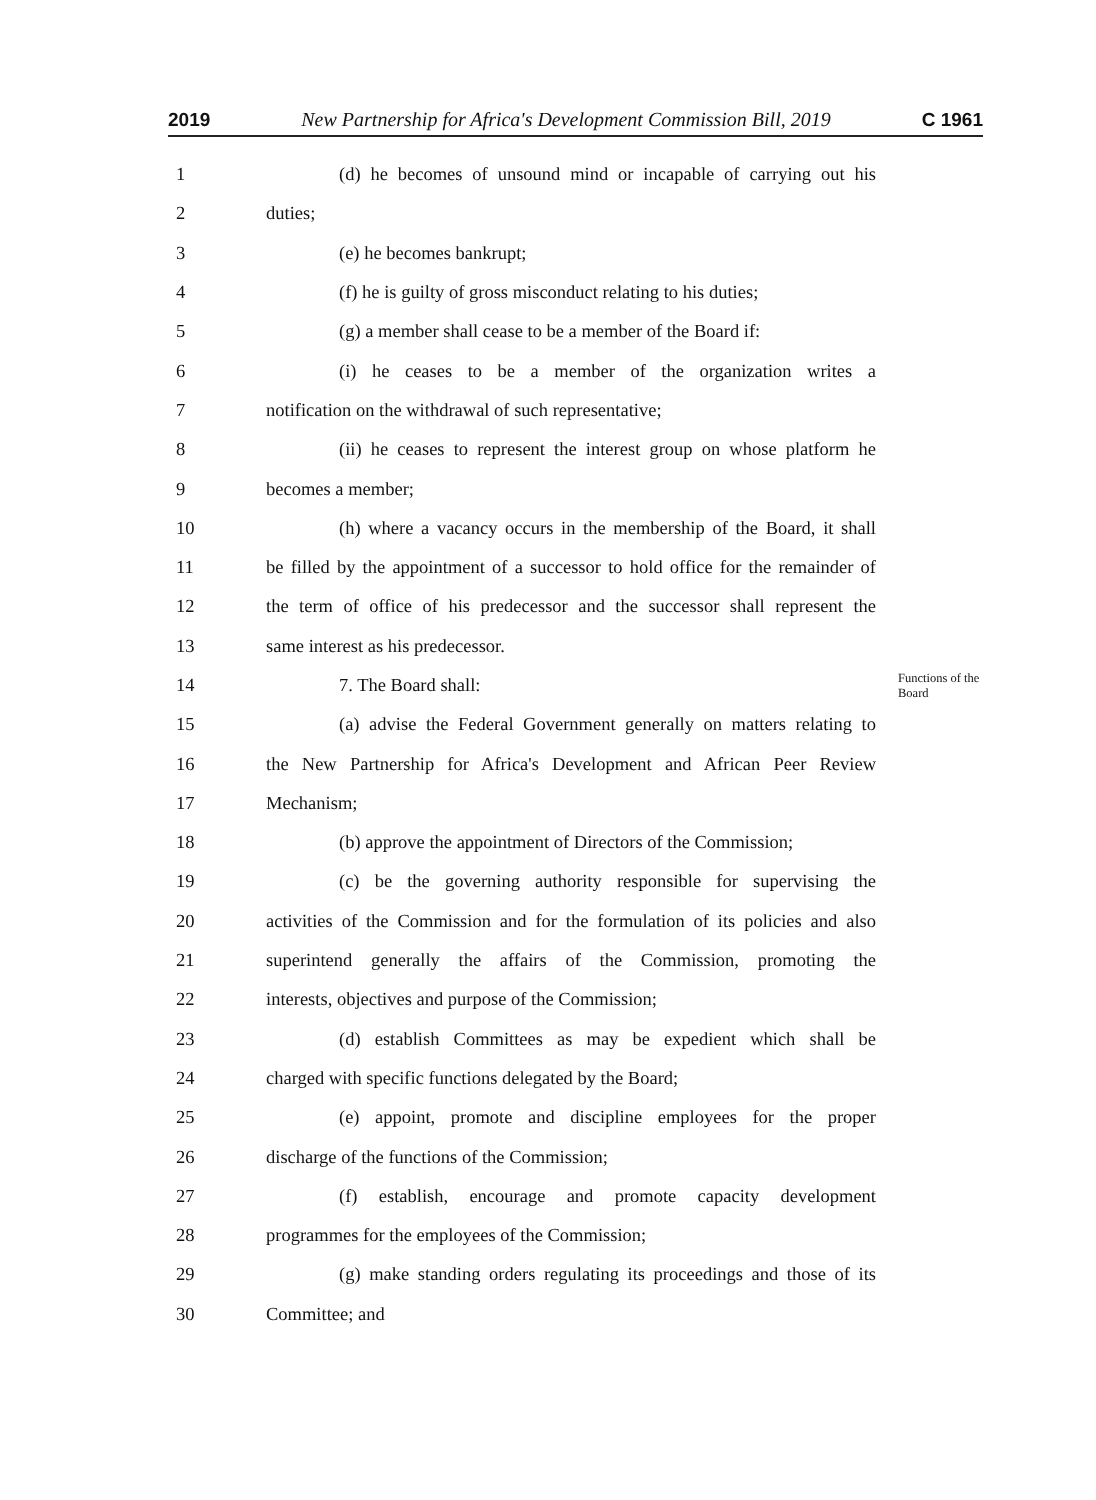2019 New Partnership for Africa's Development Commission Bill, 2019 C 1961
1 (d) he becomes of unsound mind or incapable of carrying out his
2 duties;
3 (e) he becomes bankrupt;
4 (f) he is guilty of gross misconduct relating to his duties;
5 (g) a member shall cease to be a member of the Board if:
6 (i) he ceases to be a member of the organization writes a
7 notification on the withdrawal of such representative;
8 (ii) he ceases to represent the interest group on whose platform he
9 becomes a member;
10 (h) where a vacancy occurs in the membership of the Board, it shall
11 be filled by the appointment of a successor to hold office for the remainder of
12 the term of office of his predecessor and the successor shall represent the
13 same interest as his predecessor.
14 7. The Board shall: Functions of the Board
15 (a) advise the Federal Government generally on matters relating to
16 the New Partnership for Africa's Development and African Peer Review
17 Mechanism;
18 (b) approve the appointment of Directors of the Commission;
19 (c) be the governing authority responsible for supervising the
20 activities of the Commission and for the formulation of its policies and also
21 superintend generally the affairs of the Commission, promoting the
22 interests, objectives and purpose of the Commission;
23 (d) establish Committees as may be expedient which shall be
24 charged with specific functions delegated by the Board;
25 (e) appoint, promote and discipline employees for the proper
26 discharge of the functions of the Commission;
27 (f) establish, encourage and promote capacity development
28 programmes for the employees of the Commission;
29 (g) make standing orders regulating its proceedings and those of its
30 Committee; and